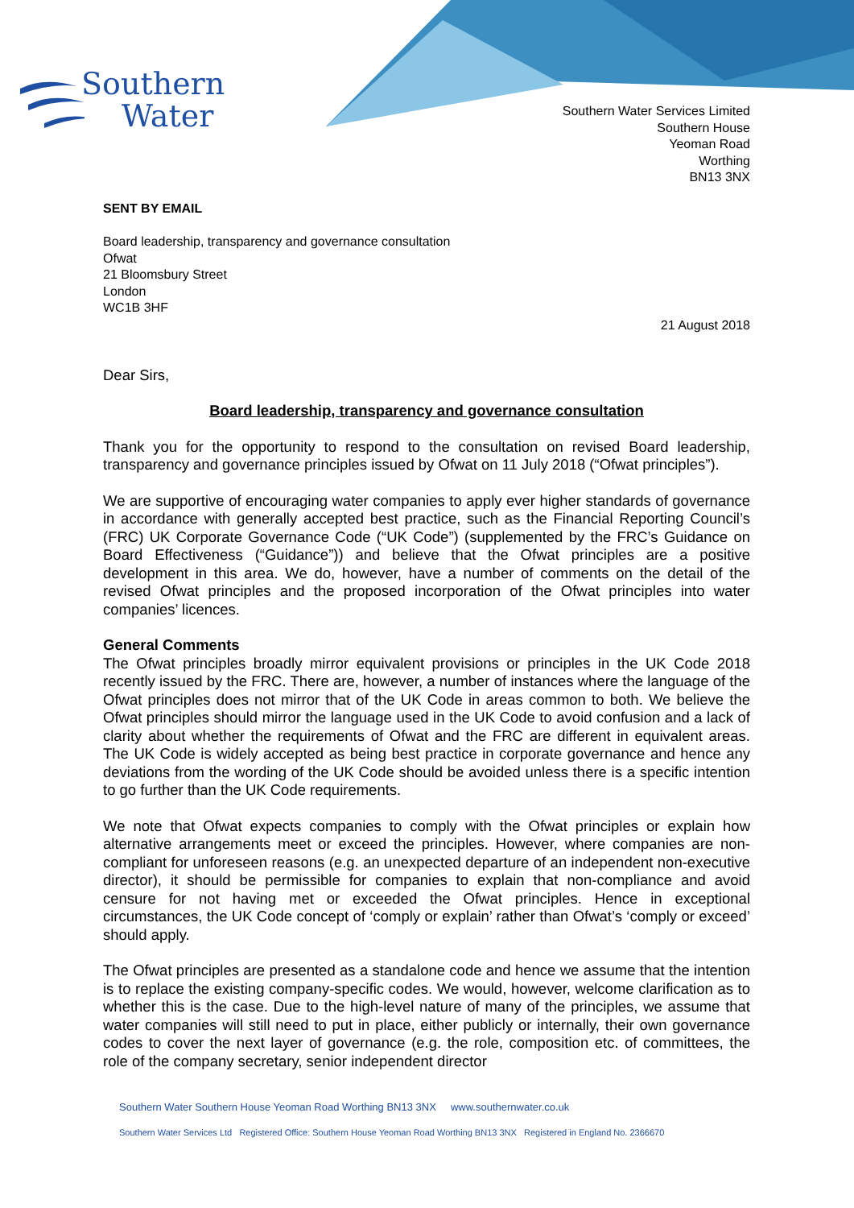Southern
Water
Southern Water Services Limited
Southern House
Yeoman Road
Worthing
BN13 3NX
SENT BY EMAIL
Board leadership, transparency and governance consultation
Ofwat
21 Bloomsbury Street
London
WC1B 3HF
21 August 2018
Dear Sirs,
Board leadership, transparency and governance consultation
Thank you for the opportunity to respond to the consultation on revised Board leadership, transparency and governance principles issued by Ofwat on 11 July 2018 (“Ofwat principles”).
We are supportive of encouraging water companies to apply ever higher standards of governance in accordance with generally accepted best practice, such as the Financial Reporting Council’s (FRC) UK Corporate Governance Code (“UK Code”) (supplemented by the FRC’s Guidance on Board Effectiveness (“Guidance”)) and believe that the Ofwat principles are a positive development in this area. We do, however, have a number of comments on the detail of the revised Ofwat principles and the proposed incorporation of the Ofwat principles into water companies’ licences.
General Comments
The Ofwat principles broadly mirror equivalent provisions or principles in the UK Code 2018 recently issued by the FRC. There are, however, a number of instances where the language of the Ofwat principles does not mirror that of the UK Code in areas common to both. We believe the Ofwat principles should mirror the language used in the UK Code to avoid confusion and a lack of clarity about whether the requirements of Ofwat and the FRC are different in equivalent areas. The UK Code is widely accepted as being best practice in corporate governance and hence any deviations from the wording of the UK Code should be avoided unless there is a specific intention to go further than the UK Code requirements.
We note that Ofwat expects companies to comply with the Ofwat principles or explain how alternative arrangements meet or exceed the principles. However, where companies are non-compliant for unforeseen reasons (e.g. an unexpected departure of an independent non-executive director), it should be permissible for companies to explain that non-compliance and avoid censure for not having met or exceeded the Ofwat principles. Hence in exceptional circumstances, the UK Code concept of ‘comply or explain’ rather than Ofwat’s ‘comply or exceed’ should apply.
The Ofwat principles are presented as a standalone code and hence we assume that the intention is to replace the existing company-specific codes. We would, however, welcome clarification as to whether this is the case. Due to the high-level nature of many of the principles, we assume that water companies will still need to put in place, either publicly or internally, their own governance codes to cover the next layer of governance (e.g. the role, composition etc. of committees, the role of the company secretary, senior independent director
Southern Water Southern House Yeoman Road Worthing BN13 3NX www.southernwater.co.uk
Southern Water Services Ltd Registered Office: Southern House Yeoman Road Worthing BN13 3NX Registered in England No. 2366670